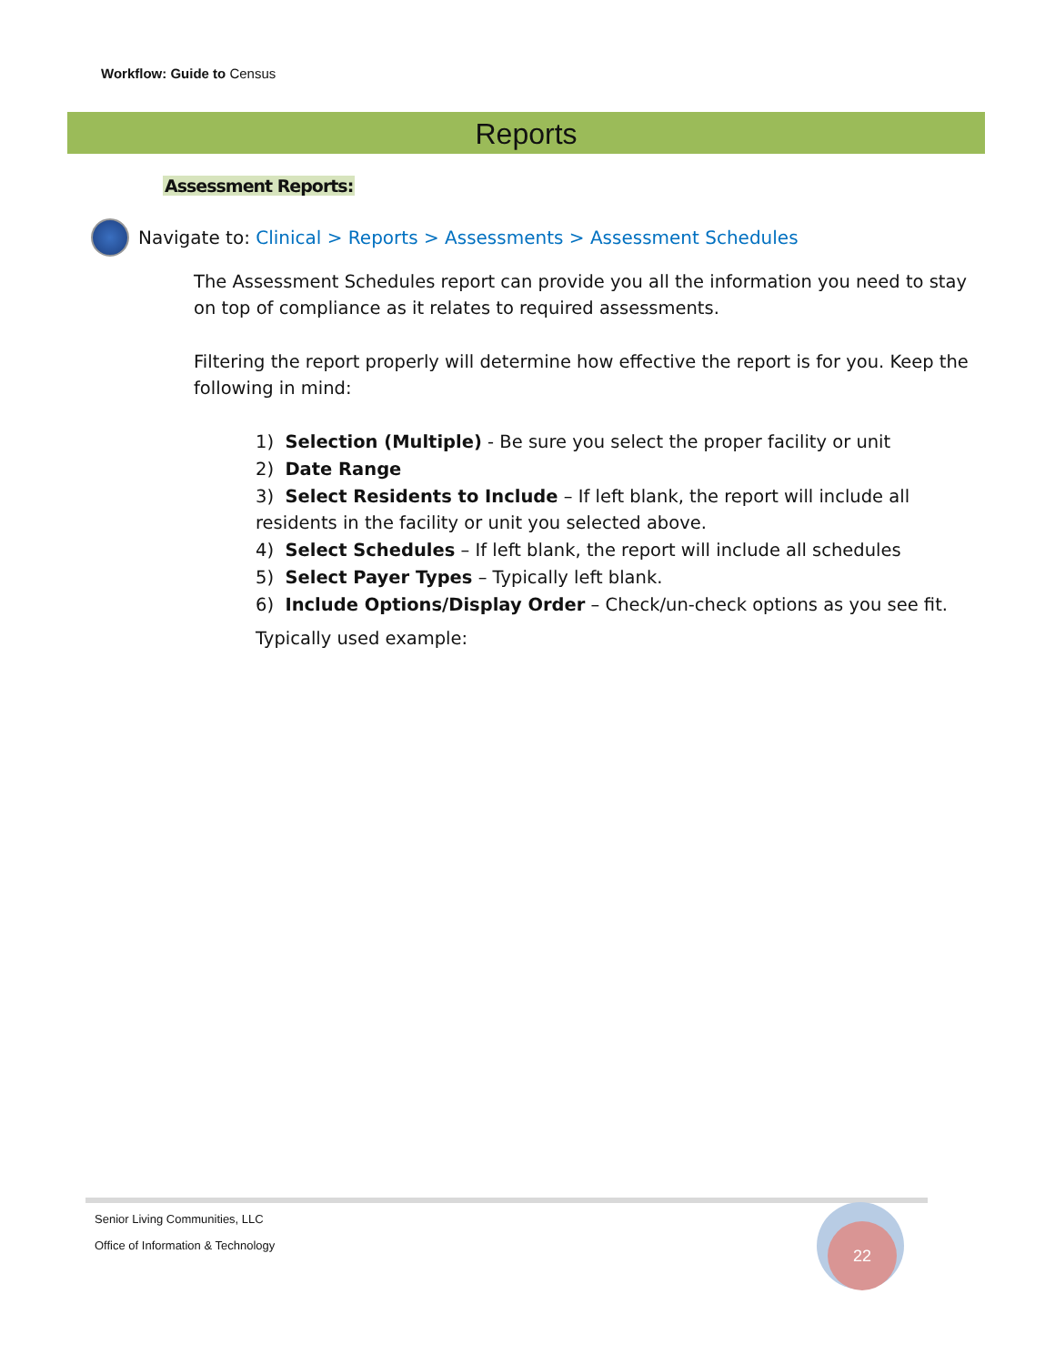Workflow: Guide to Census
Reports
Assessment Reports:
Navigate to: Clinical > Reports > Assessments > Assessment Schedules
The Assessment Schedules report can provide you all the information you need to stay on top of compliance as it relates to required assessments.
Filtering the report properly will determine how effective the report is for you. Keep the following in mind:
1) Selection (Multiple) - Be sure you select the proper facility or unit
2) Date Range
3) Select Residents to Include – If left blank, the report will include all residents in the facility or unit you selected above.
4) Select Schedules – If left blank, the report will include all schedules
5) Select Payer Types – Typically left blank.
6) Include Options/Display Order – Check/un-check options as you see fit.
Typically used example:
Senior Living Communities, LLC
Office of Information & Technology
22